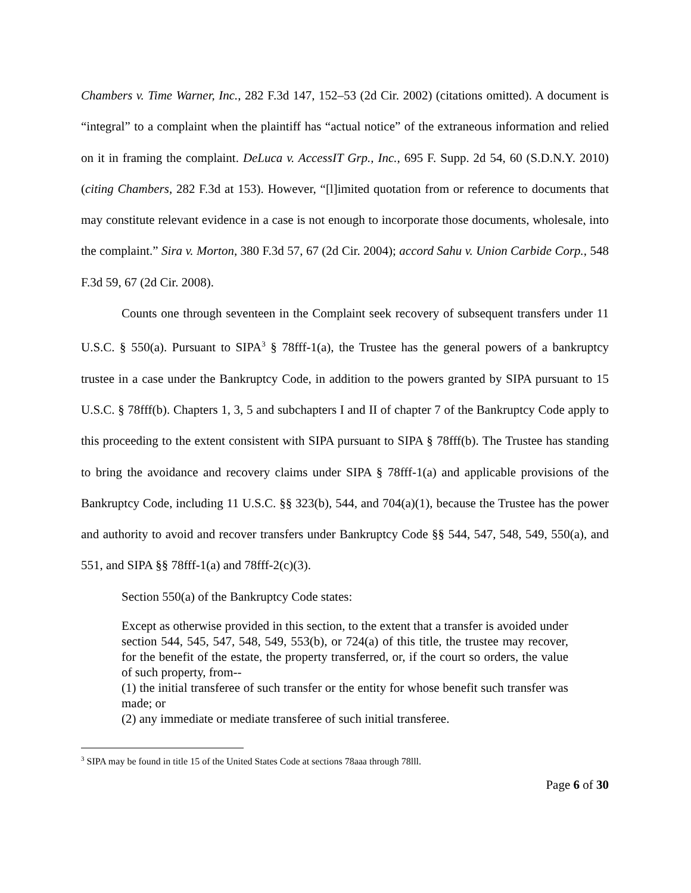Chambers v. Time Warner, Inc., 282 F.3d 147, 152–53 (2d Cir. 2002) (citations omitted). A document is “integral” to a complaint when the plaintiff has “actual notice” of the extraneous information and relied on it in framing the complaint. DeLuca v. AccessIT Grp., Inc., 695 F. Supp. 2d 54, 60 (S.D.N.Y. 2010) (citing Chambers, 282 F.3d at 153). However, “[l]imited quotation from or reference to documents that may constitute relevant evidence in a case is not enough to incorporate those documents, wholesale, into the complaint.” Sira v. Morton, 380 F.3d 57, 67 (2d Cir. 2004); accord Sahu v. Union Carbide Corp., 548 F.3d 59, 67 (2d Cir. 2008).
Counts one through seventeen in the Complaint seek recovery of subsequent transfers under 11 U.S.C. § 550(a). Pursuant to SIPA<sup>3</sup> § 78fff-1(a), the Trustee has the general powers of a bankruptcy trustee in a case under the Bankruptcy Code, in addition to the powers granted by SIPA pursuant to 15 U.S.C. § 78fff(b). Chapters 1, 3, 5 and subchapters I and II of chapter 7 of the Bankruptcy Code apply to this proceeding to the extent consistent with SIPA pursuant to SIPA § 78fff(b). The Trustee has standing to bring the avoidance and recovery claims under SIPA § 78fff-1(a) and applicable provisions of the Bankruptcy Code, including 11 U.S.C. §§ 323(b), 544, and 704(a)(1), because the Trustee has the power and authority to avoid and recover transfers under Bankruptcy Code §§ 544, 547, 548, 549, 550(a), and 551, and SIPA §§ 78fff-1(a) and 78fff-2(c)(3).
Section 550(a) of the Bankruptcy Code states:
Except as otherwise provided in this section, to the extent that a transfer is avoided under section 544, 545, 547, 548, 549, 553(b), or 724(a) of this title, the trustee may recover, for the benefit of the estate, the property transferred, or, if the court so orders, the value of such property, from--
(1) the initial transferee of such transfer or the entity for whose benefit such transfer was made; or
(2) any immediate or mediate transferee of such initial transferee.
<sup>3</sup> SIPA may be found in title 15 of the United States Code at sections 78aaa through 78lll.
Page 6 of 30